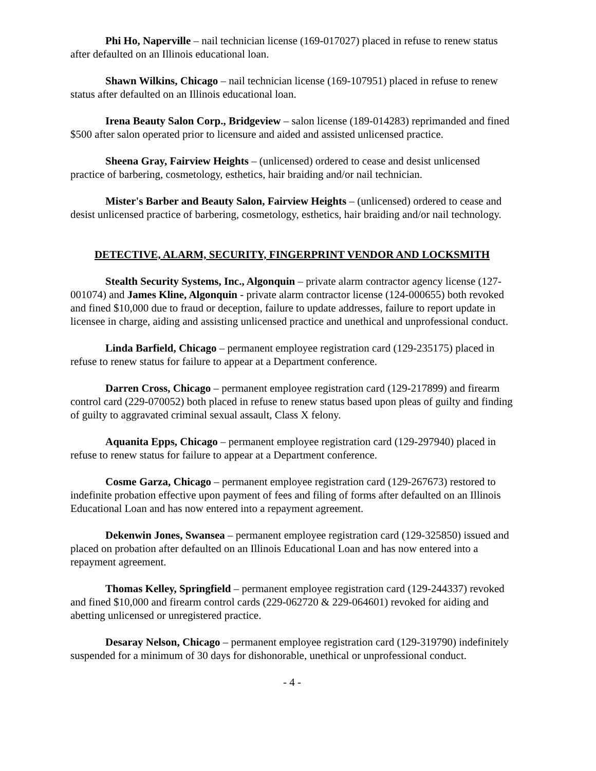Phi Ho, Naperville – nail technician license (169-017027) placed in refuse to renew status after defaulted on an Illinois educational loan.
Shawn Wilkins, Chicago – nail technician license (169-107951) placed in refuse to renew status after defaulted on an Illinois educational loan.
Irena Beauty Salon Corp., Bridgeview – salon license (189-014283) reprimanded and fined $500 after salon operated prior to licensure and aided and assisted unlicensed practice.
Sheena Gray, Fairview Heights – (unlicensed) ordered to cease and desist unlicensed practice of barbering, cosmetology, esthetics, hair braiding and/or nail technician.
Mister's Barber and Beauty Salon, Fairview Heights – (unlicensed) ordered to cease and desist unlicensed practice of barbering, cosmetology, esthetics, hair braiding and/or nail technology.
DETECTIVE, ALARM, SECURITY, FINGERPRINT VENDOR AND LOCKSMITH
Stealth Security Systems, Inc., Algonquin – private alarm contractor agency license (127-001074) and James Kline, Algonquin - private alarm contractor license (124-000655) both revoked and fined $10,000 due to fraud or deception, failure to update addresses, failure to report update in licensee in charge, aiding and assisting unlicensed practice and unethical and unprofessional conduct.
Linda Barfield, Chicago – permanent employee registration card (129-235175) placed in refuse to renew status for failure to appear at a Department conference.
Darren Cross, Chicago – permanent employee registration card (129-217899) and firearm control card (229-070052) both placed in refuse to renew status based upon pleas of guilty and finding of guilty to aggravated criminal sexual assault, Class X felony.
Aquanita Epps, Chicago – permanent employee registration card (129-297940) placed in refuse to renew status for failure to appear at a Department conference.
Cosme Garza, Chicago – permanent employee registration card (129-267673) restored to indefinite probation effective upon payment of fees and filing of forms after defaulted on an Illinois Educational Loan and has now entered into a repayment agreement.
Dekenwin Jones, Swansea – permanent employee registration card (129-325850) issued and placed on probation after defaulted on an Illinois Educational Loan and has now entered into a repayment agreement.
Thomas Kelley, Springfield – permanent employee registration card (129-244337) revoked and fined $10,000 and firearm control cards (229-062720 & 229-064601) revoked for aiding and abetting unlicensed or unregistered practice.
Desaray Nelson, Chicago – permanent employee registration card (129-319790) indefinitely suspended for a minimum of 30 days for dishonorable, unethical or unprofessional conduct.
- 4 -